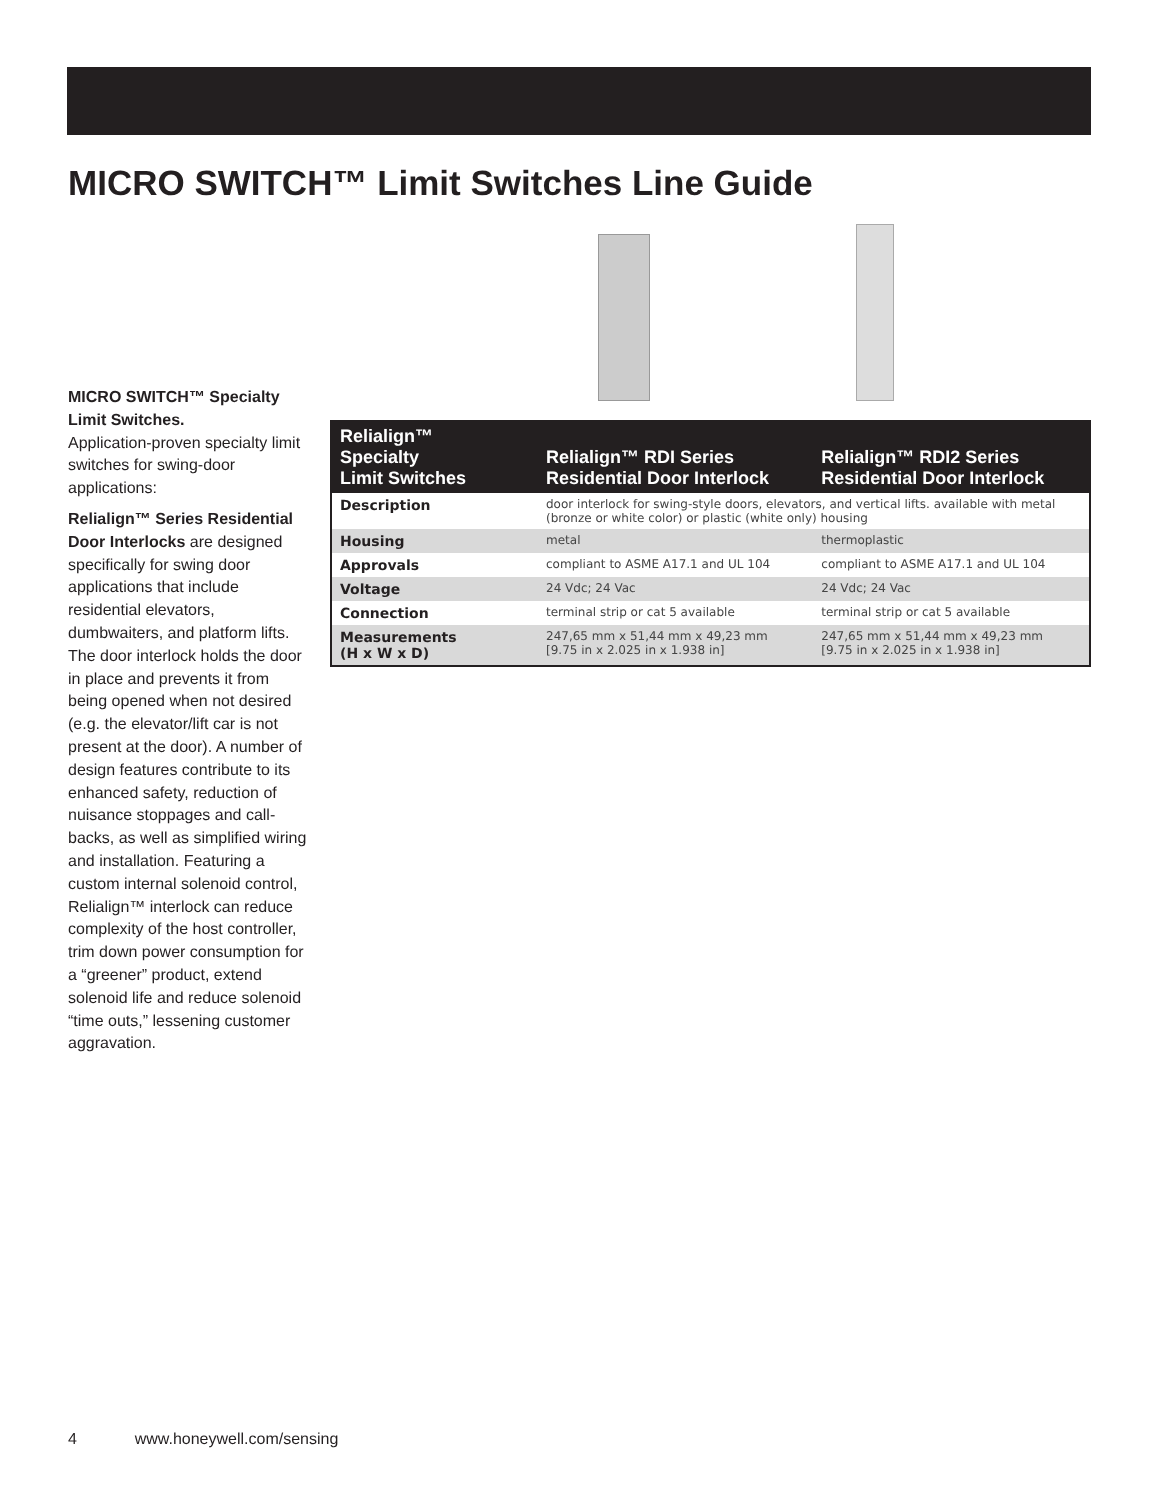MICRO SWITCH™ Limit Switches Line Guide
MICRO SWITCH™ Specialty Limit Switches.
Application-proven specialty limit switches for swing-door applications:
Relialign™ Series Residential Door Interlocks are designed specifically for swing door applications that include residential elevators, dumbwaiters, and platform lifts. The door interlock holds the door in place and prevents it from being opened when not desired (e.g. the elevator/lift car is not present at the door). A number of design features contribute to its enhanced safety, reduction of nuisance stoppages and call-backs, as well as simplified wiring and installation. Featuring a custom internal solenoid control, Relialign™ interlock can reduce complexity of the host controller, trim down power consumption for a “greener” product, extend solenoid life and reduce solenoid “time outs,” lessening customer aggravation.
| Relialign™ Specialty Limit Switches | Relialign™ RDI Series Residential Door Interlock | Relialign™ RDI2 Series Residential Door Interlock |
| --- | --- | --- |
| Description | door interlock for swing-style doors, elevators, and vertical lifts. available with metal (bronze or white color) or plastic (white only) housing | |
| Housing | metal | thermoplastic |
| Approvals | compliant to ASME A17.1 and UL 104 | compliant to ASME A17.1 and UL 104 |
| Voltage | 24 Vdc; 24 Vac | 24 Vdc; 24 Vac |
| Connection | terminal strip or cat 5 available | terminal strip or cat 5 available |
| Measurements (H x W x D) | 247,65 mm x 51,44 mm x 49,23 mm [9.75 in x 2.025 in x 1.938 in] | 247,65 mm x 51,44 mm x 49,23 mm [9.75 in x 2.025 in x 1.938 in] |
4 www.honeywell.com/sensing